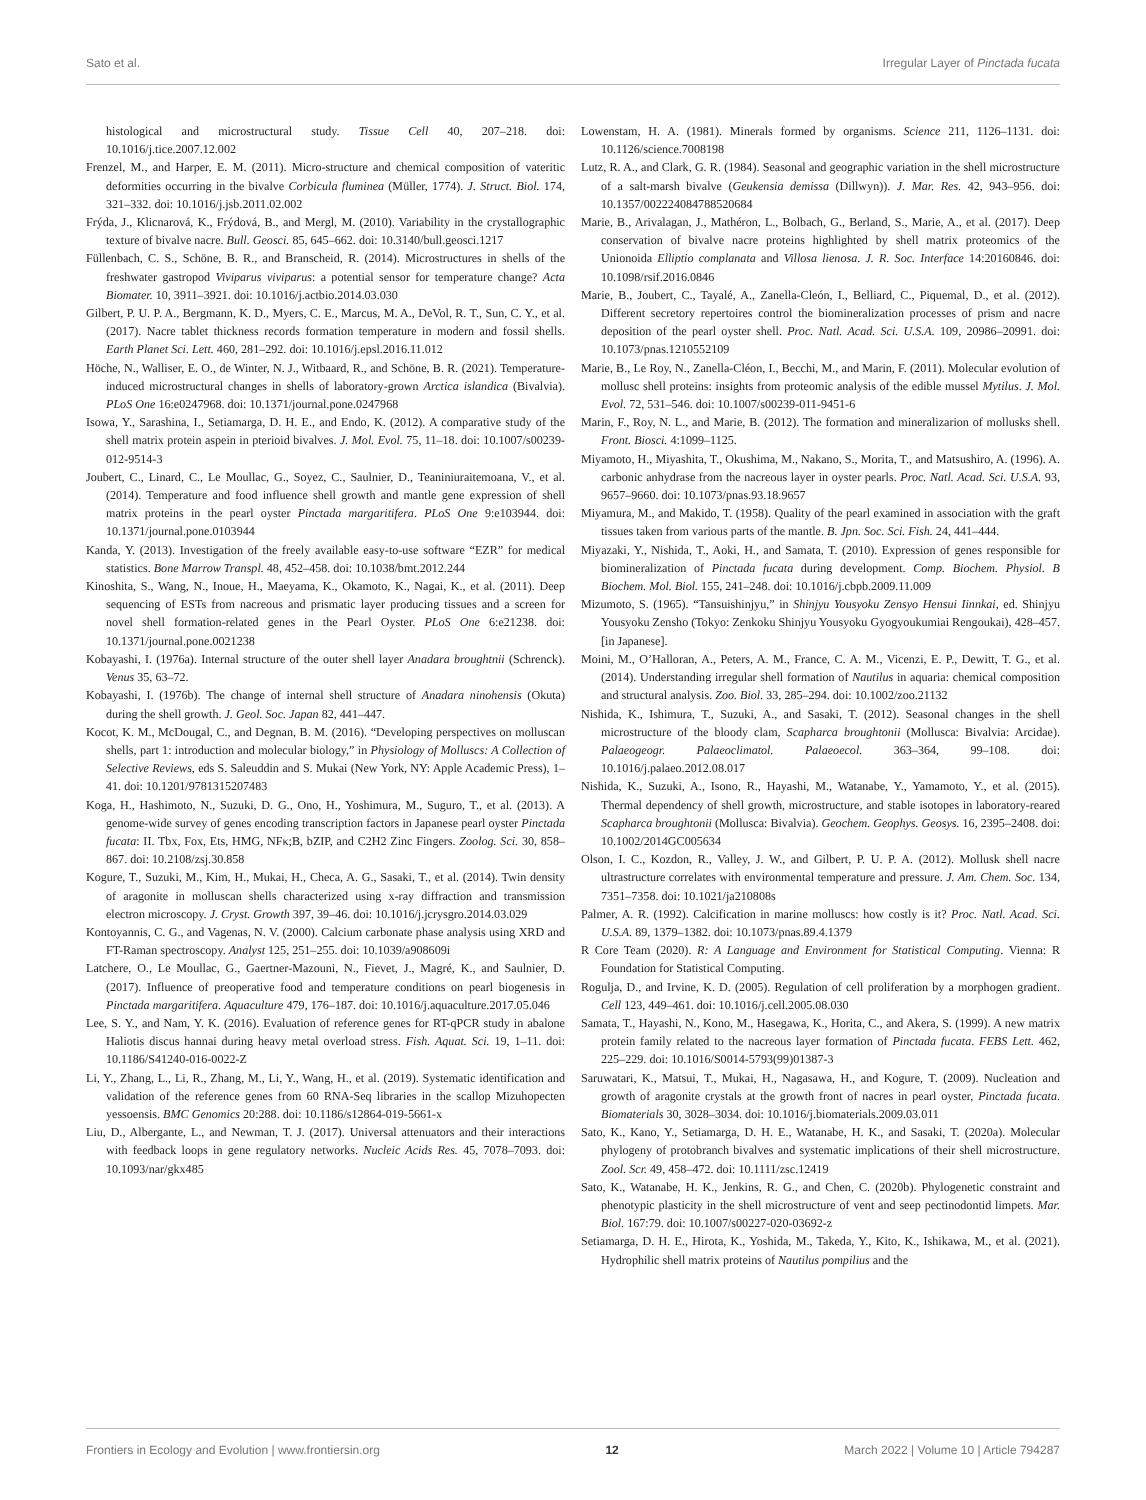Sato et al. Irregular Layer of Pinctada fucata
histological and microstructural study. Tissue Cell 40, 207–218. doi: 10.1016/j.tice.2007.12.002
Frenzel, M., and Harper, E. M. (2011). Micro-structure and chemical composition of vateritic deformities occurring in the bivalve Corbicula fluminea (Müller, 1774). J. Struct. Biol. 174, 321–332. doi: 10.1016/j.jsb.2011.02.002
Frýda, J., Klicnarová, K., Frýdová, B., and Mergl, M. (2010). Variability in the crystallographic texture of bivalve nacre. Bull. Geosci. 85, 645–662. doi: 10.3140/bull.geosci.1217
Füllenbach, C. S., Schöne, B. R., and Branscheid, R. (2014). Microstructures in shells of the freshwater gastropod Viviparus viviparus: a potential sensor for temperature change? Acta Biomater. 10, 3911–3921. doi: 10.1016/j.actbio.2014.03.030
Gilbert, P. U. P. A., Bergmann, K. D., Myers, C. E., Marcus, M. A., DeVol, R. T., Sun, C. Y., et al. (2017). Nacre tablet thickness records formation temperature in modern and fossil shells. Earth Planet Sci. Lett. 460, 281–292. doi: 10.1016/j.epsl.2016.11.012
Höche, N., Walliser, E. O., de Winter, N. J., Witbaard, R., and Schöne, B. R. (2021). Temperature-induced microstructural changes in shells of laboratory-grown Arctica islandica (Bivalvia). PLoS One 16:e0247968. doi: 10.1371/journal.pone.0247968
Isowa, Y., Sarashina, I., Setiamarga, D. H. E., and Endo, K. (2012). A comparative study of the shell matrix protein aspein in pterioid bivalves. J. Mol. Evol. 75, 11–18. doi: 10.1007/s00239-012-9514-3
Joubert, C., Linard, C., Le Moullac, G., Soyez, C., Saulnier, D., Teaniniuraitemoana, V., et al. (2014). Temperature and food influence shell growth and mantle gene expression of shell matrix proteins in the pearl oyster Pinctada margaritifera. PLoS One 9:e103944. doi: 10.1371/journal.pone.0103944
Kanda, Y. (2013). Investigation of the freely available easy-to-use software “EZR” for medical statistics. Bone Marrow Transpl. 48, 452–458. doi: 10.1038/bmt.2012.244
Kinoshita, S., Wang, N., Inoue, H., Maeyama, K., Okamoto, K., Nagai, K., et al. (2011). Deep sequencing of ESTs from nacreous and prismatic layer producing tissues and a screen for novel shell formation-related genes in the Pearl Oyster. PLoS One 6:e21238. doi: 10.1371/journal.pone.0021238
Kobayashi, I. (1976a). Internal structure of the outer shell layer Anadara broughtnii (Schrenck). Venus 35, 63–72.
Kobayashi, I. (1976b). The change of internal shell structure of Anadara ninohensis (Okuta) during the shell growth. J. Geol. Soc. Japan 82, 441–447.
Kocot, K. M., McDougal, C., and Degnan, B. M. (2016). “Developing perspectives on molluscan shells, part 1: introduction and molecular biology,” in Physiology of Molluscs: A Collection of Selective Reviews, eds S. Saleuddin and S. Mukai (New York, NY: Apple Academic Press), 1–41. doi: 10.1201/9781315207483
Koga, H., Hashimoto, N., Suzuki, D. G., Ono, H., Yoshimura, M., Suguro, T., et al. (2013). A genome-wide survey of genes encoding transcription factors in Japanese pearl oyster Pinctada fucata: II. Tbx, Fox, Ets, HMG, NFκ;B, bZIP, and C2H2 Zinc Fingers. Zoolog. Sci. 30, 858–867. doi: 10.2108/zsj.30.858
Kogure, T., Suzuki, M., Kim, H., Mukai, H., Checa, A. G., Sasaki, T., et al. (2014). Twin density of aragonite in molluscan shells characterized using x-ray diffraction and transmission electron microscopy. J. Cryst. Growth 397, 39–46. doi: 10.1016/j.jcrysgro.2014.03.029
Kontoyannis, C. G., and Vagenas, N. V. (2000). Calcium carbonate phase analysis using XRD and FT-Raman spectroscopy. Analyst 125, 251–255. doi: 10.1039/a908609i
Latchere, O., Le Moullac, G., Gaertner-Mazouni, N., Fievet, J., Magré, K., and Saulnier, D. (2017). Influence of preoperative food and temperature conditions on pearl biogenesis in Pinctada margaritifera. Aquaculture 479, 176–187. doi: 10.1016/j.aquaculture.2017.05.046
Lee, S. Y., and Nam, Y. K. (2016). Evaluation of reference genes for RT-qPCR study in abalone Haliotis discus hannai during heavy metal overload stress. Fish. Aquat. Sci. 19, 1–11. doi: 10.1186/S41240-016-0022-Z
Li, Y., Zhang, L., Li, R., Zhang, M., Li, Y., Wang, H., et al. (2019). Systematic identification and validation of the reference genes from 60 RNA-Seq libraries in the scallop Mizuhopecten yessoensis. BMC Genomics 20:288. doi: 10.1186/s12864-019-5661-x
Liu, D., Albergante, L., and Newman, T. J. (2017). Universal attenuators and their interactions with feedback loops in gene regulatory networks. Nucleic Acids Res. 45, 7078–7093. doi: 10.1093/nar/gkx485
Lowenstam, H. A. (1981). Minerals formed by organisms. Science 211, 1126–1131. doi: 10.1126/science.7008198
Lutz, R. A., and Clark, G. R. (1984). Seasonal and geographic variation in the shell microstructure of a salt-marsh bivalve (Geukensia demissa (Dillwyn)). J. Mar. Res. 42, 943–956. doi: 10.1357/002224084788520684
Marie, B., Arivalagan, J., Mathéron, L., Bolbach, G., Berland, S., Marie, A., et al. (2017). Deep conservation of bivalve nacre proteins highlighted by shell matrix proteomics of the Unionoida Elliptio complanata and Villosa lienosa. J. R. Soc. Interface 14:20160846. doi: 10.1098/rsif.2016.0846
Marie, B., Joubert, C., Tayalé, A., Zanella-Cleón, I., Belliard, C., Piquemal, D., et al. (2012). Different secretory repertoires control the biomineralization processes of prism and nacre deposition of the pearl oyster shell. Proc. Natl. Acad. Sci. U.S.A. 109, 20986–20991. doi: 10.1073/pnas.1210552109
Marie, B., Le Roy, N., Zanella-Cléon, I., Becchi, M., and Marin, F. (2011). Molecular evolution of mollusc shell proteins: insights from proteomic analysis of the edible mussel Mytilus. J. Mol. Evol. 72, 531–546. doi: 10.1007/s00239-011-9451-6
Marin, F., Roy, N. L., and Marie, B. (2012). The formation and mineralizarion of mollusks shell. Front. Biosci. 4:1099–1125.
Miyamoto, H., Miyashita, T., Okushima, M., Nakano, S., Morita, T., and Matsushiro, A. (1996). A. carbonic anhydrase from the nacreous layer in oyster pearls. Proc. Natl. Acad. Sci. U.S.A. 93, 9657–9660. doi: 10.1073/pnas.93.18.9657
Miyamura, M., and Makido, T. (1958). Quality of the pearl examined in association with the graft tissues taken from various parts of the mantle. B. Jpn. Soc. Sci. Fish. 24, 441–444.
Miyazaki, Y., Nishida, T., Aoki, H., and Samata, T. (2010). Expression of genes responsible for biomineralization of Pinctada fucata during development. Comp. Biochem. Physiol. B Biochem. Mol. Biol. 155, 241–248. doi: 10.1016/j.cbpb.2009.11.009
Mizumoto, S. (1965). “Tansuishinjyu,” in Shinjyu Yousyoku Zensyo Hensui Iinnkai, ed. Shinjyu Yousyoku Zensho (Tokyo: Zenkoku Shinjyu Yousyoku Gyogyoukumiai Rengoukai), 428–457. [in Japanese].
Moini, M., O’Halloran, A., Peters, A. M., France, C. A. M., Vicenzi, E. P., Dewitt, T. G., et al. (2014). Understanding irregular shell formation of Nautilus in aquaria: chemical composition and structural analysis. Zoo. Biol. 33, 285–294. doi: 10.1002/zoo.21132
Nishida, K., Ishimura, T., Suzuki, A., and Sasaki, T. (2012). Seasonal changes in the shell microstructure of the bloody clam, Scapharca broughtonii (Mollusca: Bivalvia: Arcidae). Palaeogeogr. Palaeoclimatol. Palaeoecol. 363–364, 99–108. doi: 10.1016/j.palaeo.2012.08.017
Nishida, K., Suzuki, A., Isono, R., Hayashi, M., Watanabe, Y., Yamamoto, Y., et al. (2015). Thermal dependency of shell growth, microstructure, and stable isotopes in laboratory-reared Scapharca broughtonii (Mollusca: Bivalvia). Geochem. Geophys. Geosys. 16, 2395–2408. doi: 10.1002/2014GC005634
Olson, I. C., Kozdon, R., Valley, J. W., and Gilbert, P. U. P. A. (2012). Mollusk shell nacre ultrastructure correlates with environmental temperature and pressure. J. Am. Chem. Soc. 134, 7351–7358. doi: 10.1021/ja210808s
Palmer, A. R. (1992). Calcification in marine molluscs: how costly is it? Proc. Natl. Acad. Sci. U.S.A. 89, 1379–1382. doi: 10.1073/pnas.89.4.1379
R Core Team (2020). R: A Language and Environment for Statistical Computing. Vienna: R Foundation for Statistical Computing.
Rogulja, D., and Irvine, K. D. (2005). Regulation of cell proliferation by a morphogen gradient. Cell 123, 449–461. doi: 10.1016/j.cell.2005.08.030
Samata, T., Hayashi, N., Kono, M., Hasegawa, K., Horita, C., and Akera, S. (1999). A new matrix protein family related to the nacreous layer formation of Pinctada fucata. FEBS Lett. 462, 225–229. doi: 10.1016/S0014-5793(99)01387-3
Saruwatari, K., Matsui, T., Mukai, H., Nagasawa, H., and Kogure, T. (2009). Nucleation and growth of aragonite crystals at the growth front of nacres in pearl oyster, Pinctada fucata. Biomaterials 30, 3028–3034. doi: 10.1016/j.biomaterials.2009.03.011
Sato, K., Kano, Y., Setiamarga, D. H. E., Watanabe, H. K., and Sasaki, T. (2020a). Molecular phylogeny of protobranch bivalves and systematic implications of their shell microstructure. Zool. Scr. 49, 458–472. doi: 10.1111/zsc.12419
Sato, K., Watanabe, H. K., Jenkins, R. G., and Chen, C. (2020b). Phylogenetic constraint and phenotypic plasticity in the shell microstructure of vent and seep pectinodontid limpets. Mar. Biol. 167:79. doi: 10.1007/s00227-020-03692-z
Setiamarga, D. H. E., Hirota, K., Yoshida, M., Takeda, Y., Kito, K., Ishikawa, M., et al. (2021). Hydrophilic shell matrix proteins of Nautilus pompilius and the
Frontiers in Ecology and Evolution | www.frontiersin.org 12 March 2022 | Volume 10 | Article 794287